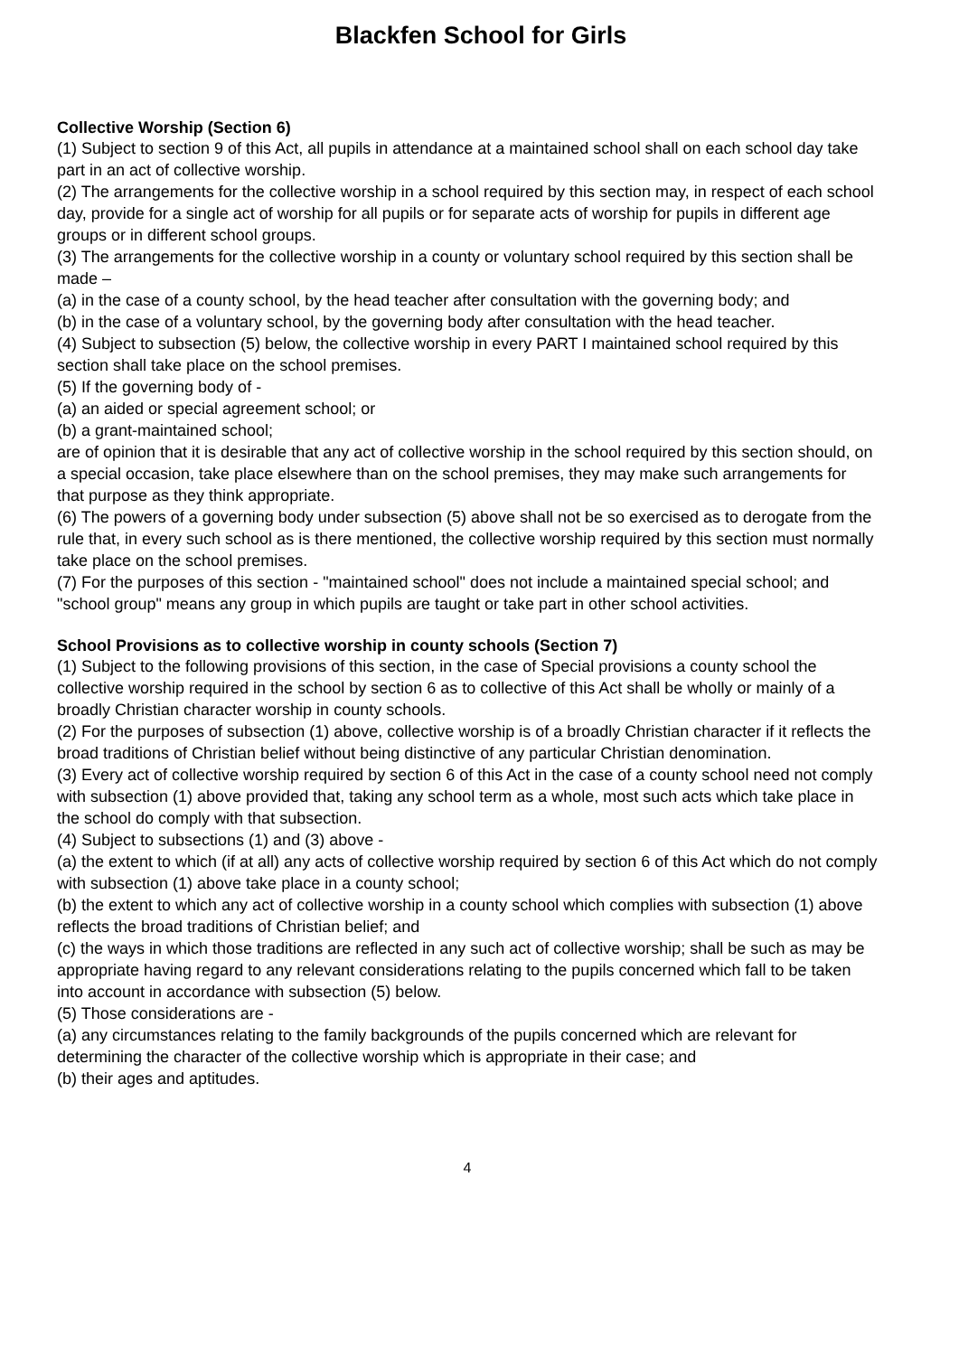Blackfen School for Girls
Collective Worship (Section 6)
(1) Subject to section 9 of this Act, all pupils in attendance at a maintained school shall on each school day take part in an act of collective worship.
(2) The arrangements for the collective worship in a school required by this section may, in respect of each school day, provide for a single act of worship for all pupils or for separate acts of worship for pupils in different age groups or in different school groups.
(3) The arrangements for the collective worship in a county or voluntary school required by this section shall be made –
(a) in the case of a county school, by the head teacher after consultation with the governing body; and
(b) in the case of a voluntary school, by the governing body after consultation with the head teacher.
(4) Subject to subsection (5) below, the collective worship in every PART I maintained school required by this section shall take place on the school premises.
(5) If the governing body of -
(a) an aided or special agreement school; or
(b) a grant-maintained school;
are of opinion that it is desirable that any act of collective worship in the school required by this section should, on a special occasion, take place elsewhere than on the school premises, they may make such arrangements for that purpose as they think appropriate.
(6) The powers of a governing body under subsection (5) above shall not be so exercised as to derogate from the rule that, in every such school as is there mentioned, the collective worship required by this section must normally take place on the school premises.
(7) For the purposes of this section - "maintained school" does not include a maintained special school; and "school group" means any group in which pupils are taught or take part in other school activities.
School Provisions as to collective worship in county schools (Section 7)
(1) Subject to the following provisions of this section, in the case of Special provisions a county school the collective worship required in the school by section 6 as to collective of this Act shall be wholly or mainly of a broadly Christian character worship in county schools.
(2) For the purposes of subsection (1) above, collective worship is of a broadly Christian character if it reflects the broad traditions of Christian belief without being distinctive of any particular Christian denomination.
(3) Every act of collective worship required by section 6 of this Act in the case of a county school need not comply with subsection (1) above provided that, taking any school term as a whole, most such acts which take place in the school do comply with that subsection.
(4) Subject to subsections (1) and (3) above -
(a) the extent to which (if at all) any acts of collective worship required by section 6 of this Act which do not comply with subsection (1) above take place in a county school;
(b) the extent to which any act of collective worship in a county school which complies with subsection (1) above reflects the broad traditions of Christian belief; and
(c) the ways in which those traditions are reflected in any such act of collective worship; shall be such as may be appropriate having regard to any relevant considerations relating to the pupils concerned which fall to be taken into account in accordance with subsection (5) below.
(5) Those considerations are -
(a) any circumstances relating to the family backgrounds of the pupils concerned which are relevant for determining the character of the collective worship which is appropriate in their case; and
(b) their ages and aptitudes.
4